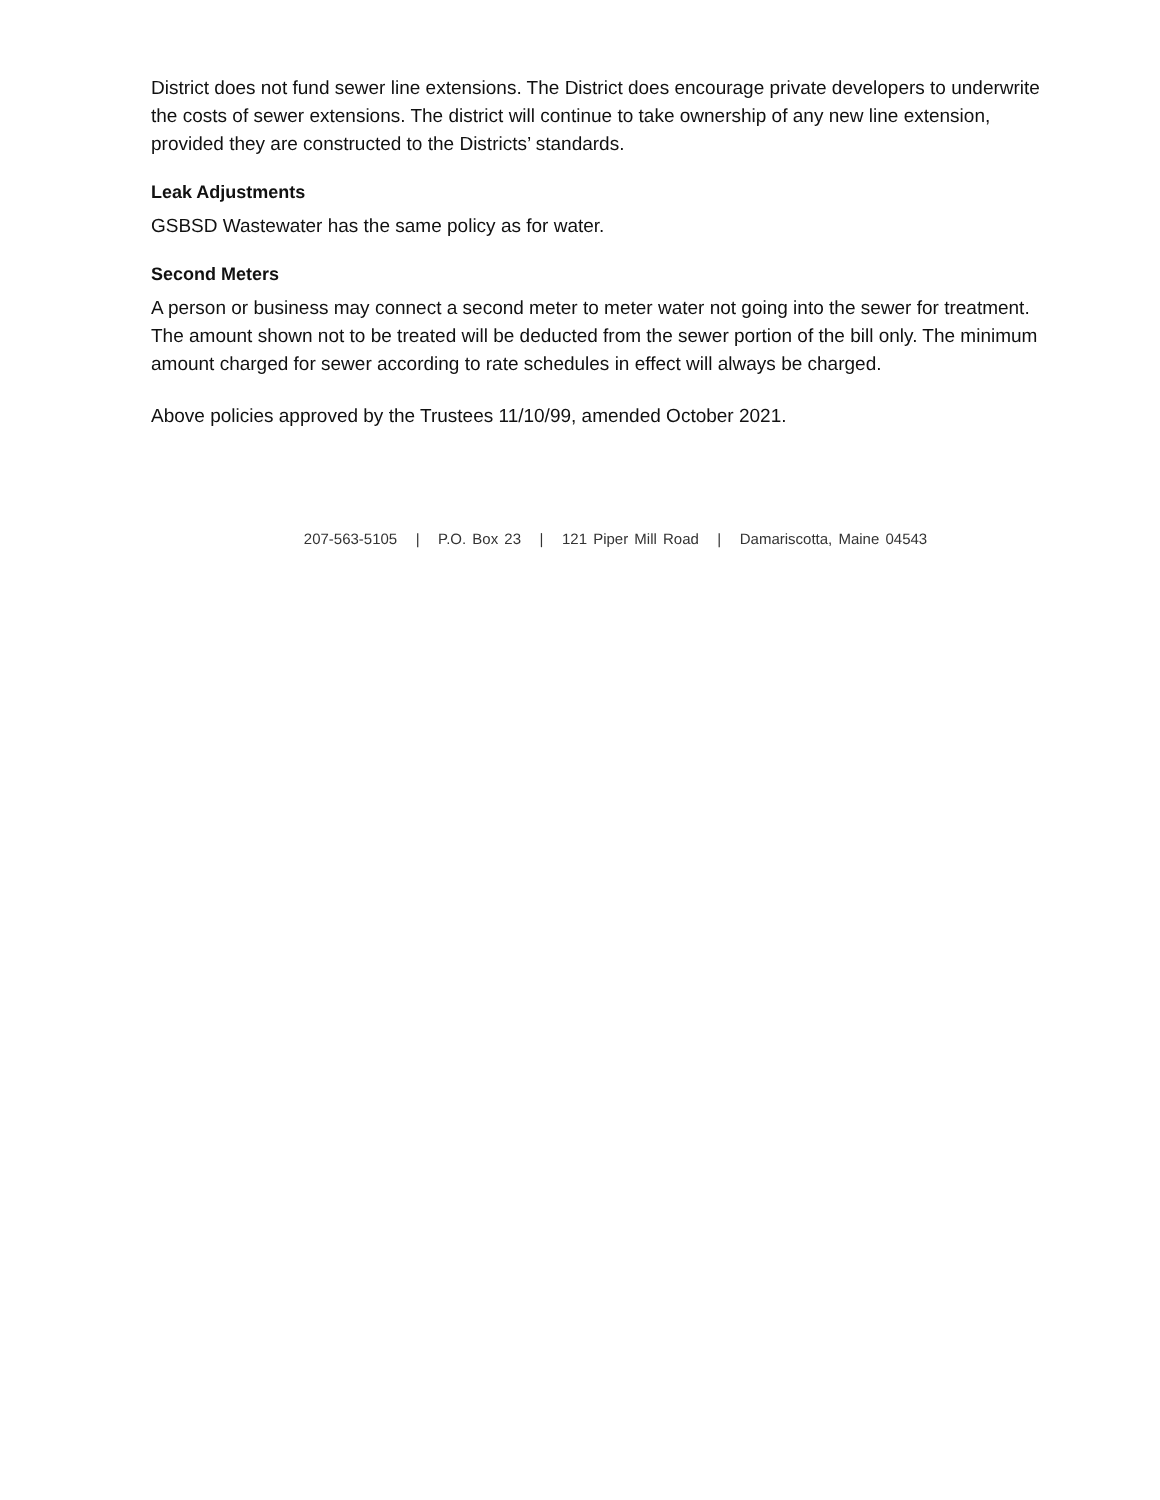District does not fund sewer line extensions. The District does encourage private developers to underwrite the costs of sewer extensions. The district will continue to take ownership of any new line extension, provided they are constructed to the Districts’ standards.
Leak Adjustments
GSBSD Wastewater has the same policy as for water.
Second Meters
A person or business may connect a second meter to meter water not going into the sewer for treatment. The amount shown not to be treated will be deducted from the sewer portion of the bill only. The minimum amount charged for sewer according to rate schedules in effect will always be charged.
Above policies approved by the Trustees 11/10/99, amended October 2021.
207-563-5105 | P.O. Box 23 | 121 Piper Mill Road | Damariscotta, Maine 04543